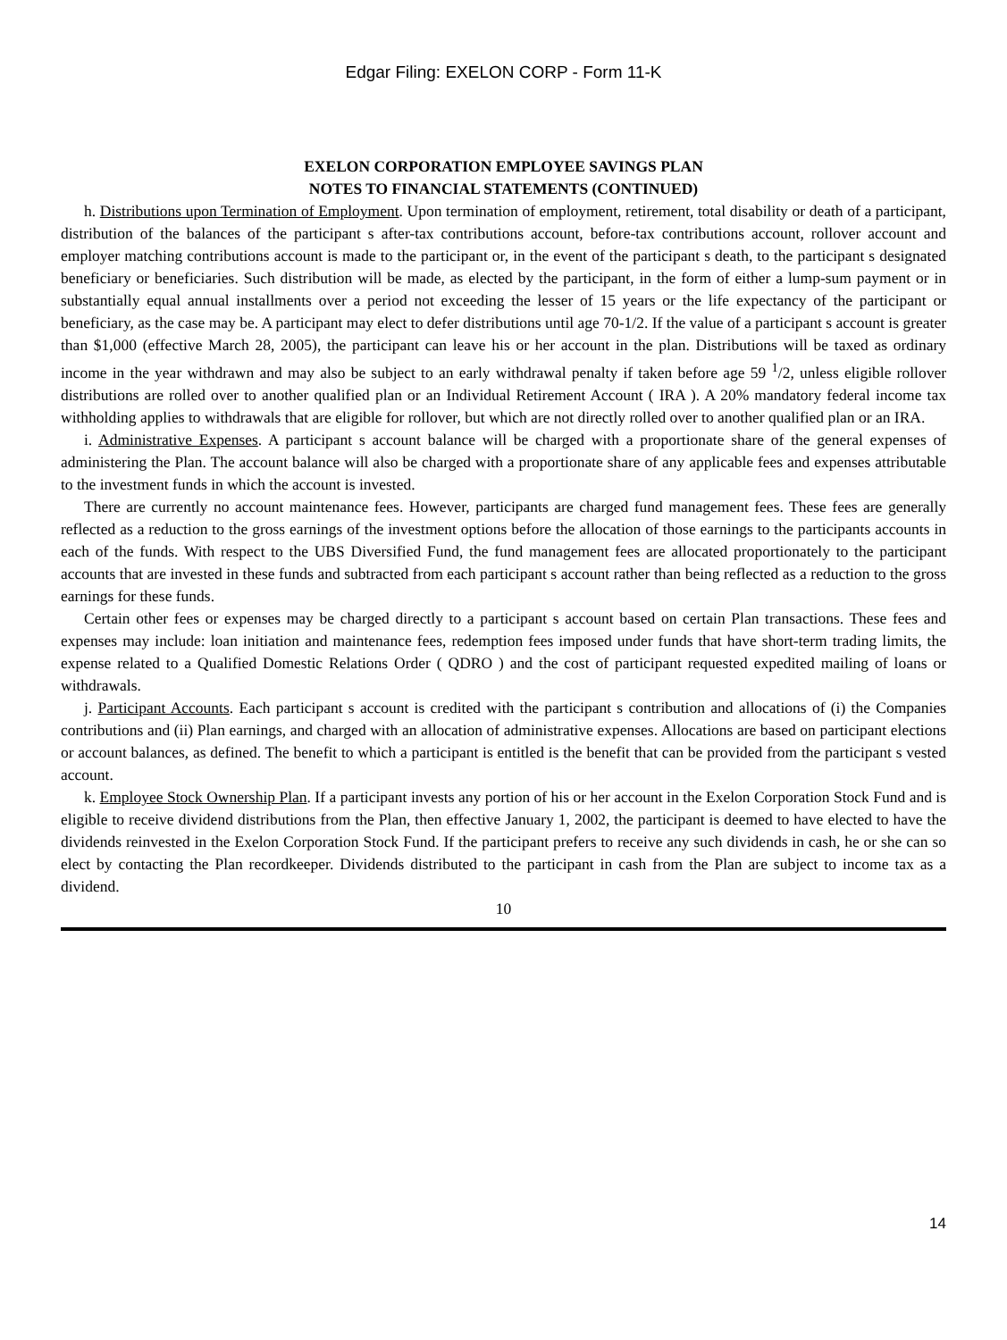Edgar Filing: EXELON CORP - Form 11-K
EXELON CORPORATION EMPLOYEE SAVINGS PLAN
NOTES TO FINANCIAL STATEMENTS (CONTINUED)
h. Distributions upon Termination of Employment. Upon termination of employment, retirement, total disability or death of a participant, distribution of the balances of the participant s after-tax contributions account, before-tax contributions account, rollover account and employer matching contributions account is made to the participant or, in the event of the participant s death, to the participant s designated beneficiary or beneficiaries. Such distribution will be made, as elected by the participant, in the form of either a lump-sum payment or in substantially equal annual installments over a period not exceeding the lesser of 15 years or the life expectancy of the participant or beneficiary, as the case may be. A participant may elect to defer distributions until age 70-1/2. If the value of a participant s account is greater than $1,000 (effective March 28, 2005), the participant can leave his or her account in the plan. Distributions will be taxed as ordinary income in the year withdrawn and may also be subject to an early withdrawal penalty if taken before age 59 <sup>1</sup>/2, unless eligible rollover distributions are rolled over to another qualified plan or an Individual Retirement Account ( IRA ). A 20% mandatory federal income tax withholding applies to withdrawals that are eligible for rollover, but which are not directly rolled over to another qualified plan or an IRA.
i. Administrative Expenses. A participant s account balance will be charged with a proportionate share of the general expenses of administering the Plan. The account balance will also be charged with a proportionate share of any applicable fees and expenses attributable to the investment funds in which the account is invested.
There are currently no account maintenance fees. However, participants are charged fund management fees. These fees are generally reflected as a reduction to the gross earnings of the investment options before the allocation of those earnings to the participants accounts in each of the funds. With respect to the UBS Diversified Fund, the fund management fees are allocated proportionately to the participant accounts that are invested in these funds and subtracted from each participant s account rather than being reflected as a reduction to the gross earnings for these funds.
Certain other fees or expenses may be charged directly to a participant s account based on certain Plan transactions. These fees and expenses may include: loan initiation and maintenance fees, redemption fees imposed under funds that have short-term trading limits, the expense related to a Qualified Domestic Relations Order ( QDRO ) and the cost of participant requested expedited mailing of loans or withdrawals.
j. Participant Accounts. Each participant s account is credited with the participant s contribution and allocations of (i) the Companies contributions and (ii) Plan earnings, and charged with an allocation of administrative expenses. Allocations are based on participant elections or account balances, as defined. The benefit to which a participant is entitled is the benefit that can be provided from the participant s vested account.
k. Employee Stock Ownership Plan. If a participant invests any portion of his or her account in the Exelon Corporation Stock Fund and is eligible to receive dividend distributions from the Plan, then effective January 1, 2002, the participant is deemed to have elected to have the dividends reinvested in the Exelon Corporation Stock Fund. If the participant prefers to receive any such dividends in cash, he or she can so elect by contacting the Plan recordkeeper. Dividends distributed to the participant in cash from the Plan are subject to income tax as a dividend.
10
14